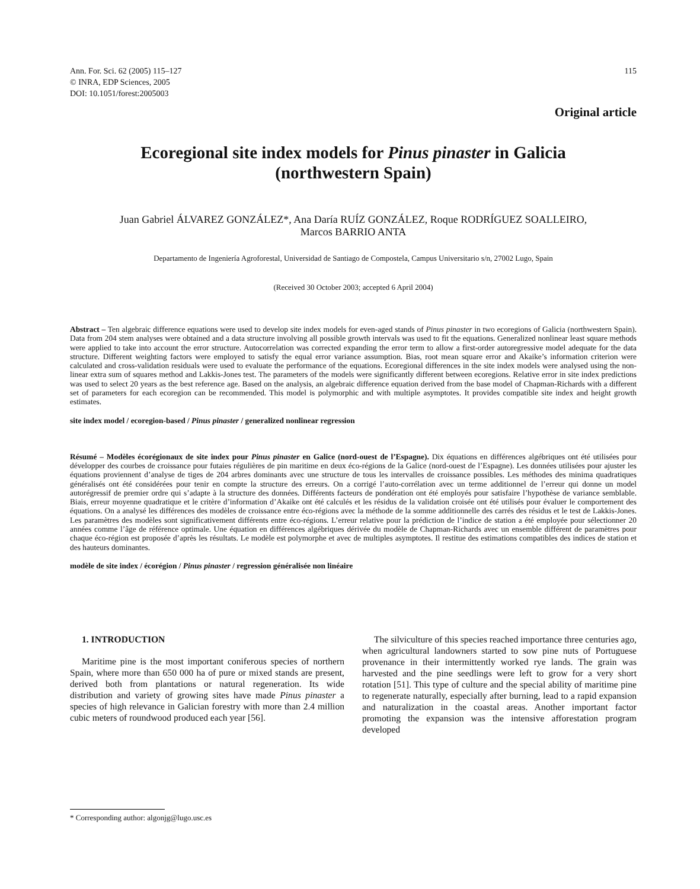Ann. For. Sci. 62 (2005) 115–127
© INRA, EDP Sciences, 2005
DOI: 10.1051/forest:2005003
115
Original article
Ecoregional site index models for Pinus pinaster in Galicia (northwestern Spain)
Juan Gabriel ÁLVAREZ GONZÁLEZ*, Ana Daría RUÍZ GONZÁLEZ, Roque RODRÍGUEZ SOALLEIRO,
Marcos BARRIO ANTA
Departamento de Ingeniería Agroforestal, Universidad de Santiago de Compostela, Campus Universitario s/n, 27002 Lugo, Spain
(Received 30 October 2003; accepted 6 April 2004)
Abstract – Ten algebraic difference equations were used to develop site index models for even-aged stands of Pinus pinaster in two ecoregions of Galicia (northwestern Spain). Data from 204 stem analyses were obtained and a data structure involving all possible growth intervals was used to fit the equations. Generalized nonlinear least square methods were applied to take into account the error structure. Autocorrelation was corrected expanding the error term to allow a first-order autoregressive model adequate for the data structure. Different weighting factors were employed to satisfy the equal error variance assumption. Bias, root mean square error and Akaike’s information criterion were calculated and cross-validation residuals were used to evaluate the performance of the equations. Ecoregional differences in the site index models were analysed using the non-linear extra sum of squares method and Lakkis-Jones test. The parameters of the models were significantly different between ecoregions. Relative error in site index predictions was used to select 20 years as the best reference age. Based on the analysis, an algebraic difference equation derived from the base model of Chapman-Richards with a different set of parameters for each ecoregion can be recommended. This model is polymorphic and with multiple asymptotes. It provides compatible site index and height growth estimates.
site index model / ecoregion-based / Pinus pinaster / generalized nonlinear regression
Résumé – Modèles écorégionaux de site index pour Pinus pinaster en Galice (nord-ouest de l’Espagne). Dix équations en différences algébriques ont été utilisées pour développer des courbes de croissance pour futaies régulières de pin maritime en deux éco-régions de la Galice (nord-ouest de l’Espagne). Les données utilisées pour ajuster les équations proviennent d’analyse de tiges de 204 arbres dominants avec une structure de tous les intervalles de croissance possibles. Les méthodes des minima quadratiques généralisés ont été considérées pour tenir en compte la structure des erreurs. On a corrigé l’auto-corrélation avec un terme additionnel de l’erreur qui donne un model autorégressif de premier ordre qui s’adapte à la structure des données. Différents facteurs de pondération ont été employés pour satisfaire l’hypothèse de variance semblable. Biais, erreur moyenne quadratique et le critère d’information d’Akaike ont été calculés et les résidus de la validation croisée ont été utilisés pour évaluer le comportement des équations. On a analysé les différences des modèles de croissance entre éco-régions avec la méthode de la somme additionnelle des carrés des résidus et le test de Lakkis-Jones. Les paramètres des modèles sont significativement différents entre éco-régions. L’erreur relative pour la prédiction de l’indice de station a été employée pour sélectionner 20 années comme l’âge de référence optimale. Une équation en différences algébriques dérivée du modèle de Chapman-Richards avec un ensemble différent de paramètres pour chaque éco-région est proposée d’après les résultats. Le modèle est polymorphe et avec de multiples asymptotes. Il restitue des estimations compatibles des indices de station et des hauteurs dominantes.
modèle de site index / écorégion / Pinus pinaster / regression généralisée non linéaire
1. INTRODUCTION
Maritime pine is the most important coniferous species of northern Spain, where more than 650 000 ha of pure or mixed stands are present, derived both from plantations or natural regeneration. Its wide distribution and variety of growing sites have made Pinus pinaster a species of high relevance in Galician forestry with more than 2.4 million cubic meters of roundwood produced each year [56].
The silviculture of this species reached importance three centuries ago, when agricultural landowners started to sow pine nuts of Portuguese provenance in their intermittently worked rye lands. The grain was harvested and the pine seedlings were left to grow for a very short rotation [51]. This type of culture and the special ability of maritime pine to regenerate naturally, especially after burning, lead to a rapid expansion and naturalization in the coastal areas. Another important factor promoting the expansion was the intensive afforestation program developed
* Corresponding author: algonjg@lugo.usc.es